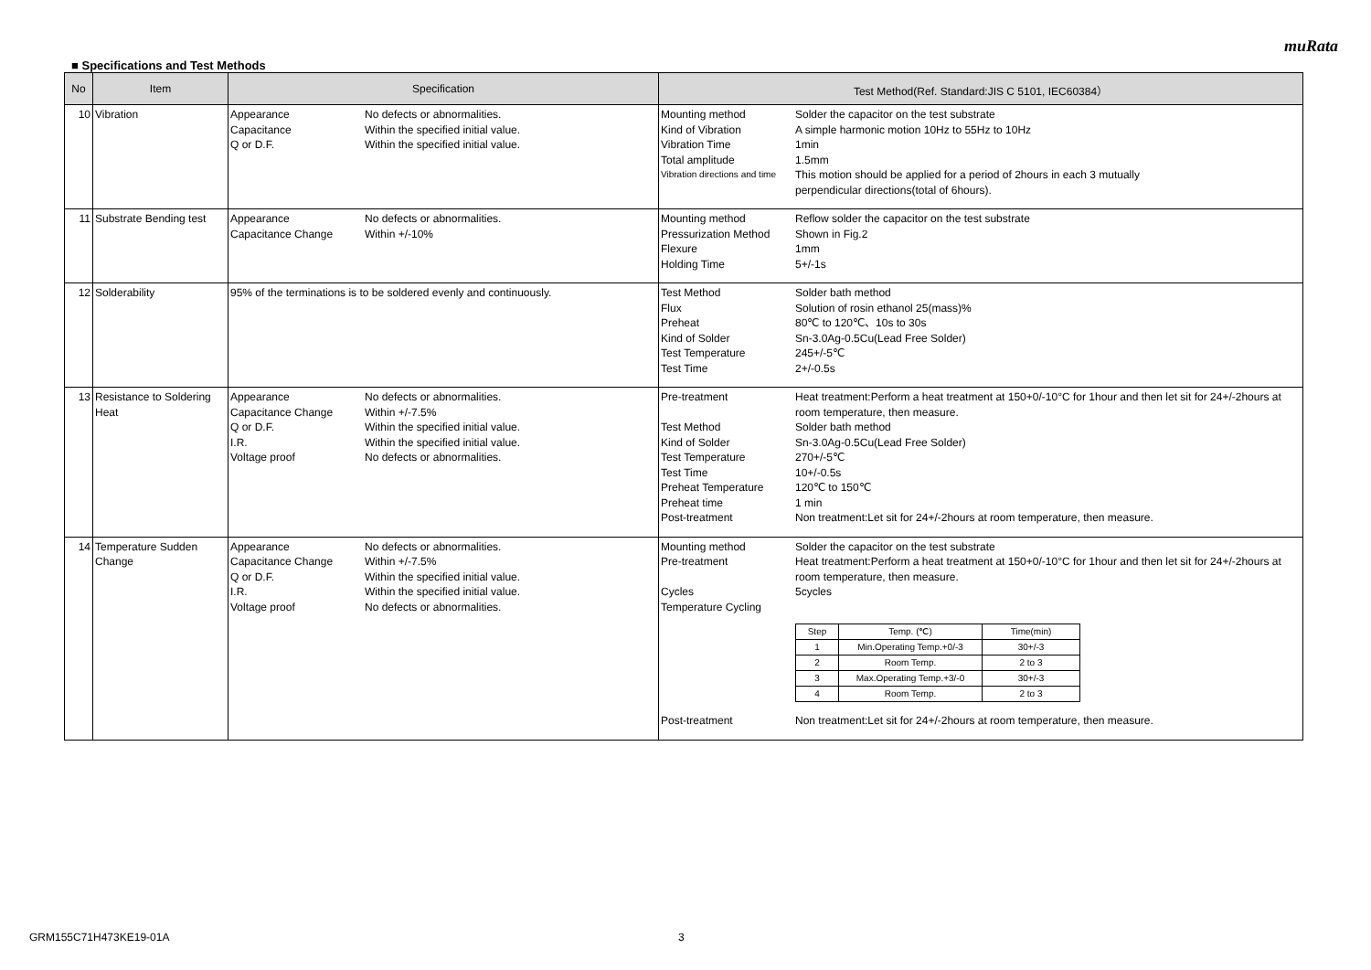muRata
■ Specifications and Test Methods
| No | Item | Specification | Test Method(Ref. Standard:JIS C 5101, IEC60384） |
| --- | --- | --- | --- |
| 10 | Vibration | Appearance No defects or abnormalities. Capacitance Within the specified initial value. Q or D.F. Within the specified initial value. | Mounting method Solder the capacitor on the test substrate Kind of Vibration A simple harmonic motion 10Hz to 55Hz to 10Hz Vibration Time 1min Total amplitude 1.5mm Vibration directions and time This motion should be applied for a period of 2hours in each 3 mutually perpendicular directions(total of 6hours). |
| 11 | Substrate Bending test | Appearance No defects or abnormalities. Capacitance Change Within +/-10% | Mounting method Reflow solder the capacitor on the test substrate Pressurization Method Shown in Fig.2 Flexure 1mm Holding Time 5+/-1s |
| 12 | Solderability | 95% of the terminations is to be soldered evenly and continuously. | Test Method Solder bath method Flux Solution of rosin ethanol 25(mass)% Preheat 80℃ to 120℃、10s to 30s Kind of Solder Sn-3.0Ag-0.5Cu(Lead Free Solder) Test Temperature 245+/-5℃ Test Time 2+/-0.5s |
| 13 | Resistance to Soldering Heat | Appearance No defects or abnormalities. Capacitance Change Within +/-7.5% Q or D.F. Within the specified initial value. I.R. Within the specified initial value. Voltage proof No defects or abnormalities. | Pre-treatment Heat treatment:Perform a heat treatment at 150+0/-10°C for 1hour and then let sit for 24+/-2hours at room temperature, then measure. Test Method Solder bath method Kind of Solder Sn-3.0Ag-0.5Cu(Lead Free Solder) Test Temperature 270+/-5℃ Test Time 10+/-0.5s Preheat Temperature 120℃ to 150℃ Preheat time 1 min Post-treatment Non treatment:Let sit for 24+/-2hours at room temperature, then measure. |
| 14 | Temperature Sudden Change | Appearance No defects or abnormalities. Capacitance Change Within +/-7.5% Q or D.F. Within the specified initial value. I.R. Within the specified initial value. Voltage proof No defects or abnormalities. | Mounting method Solder the capacitor on the test substrate Pre-treatment Heat treatment:Perform a heat treatment at 150+0/-10°C for 1hour and then let sit for 24+/-2hours at room temperature, then measure. Cycles 5cycles Temperature Cycling / Step / Temp. (℃) / Time(min) / / --- / --- / --- / / 1 / Min.Operating Temp.+0/-3 / 30+/-3 / / 2 / Room Temp. / 2 to 3 / / 3 / Max.Operating Temp.+3/-0 / 30+/-3 / / 4 / Room Temp. / 2 to 3 / Post-treatment Non treatment:Let sit for 24+/-2hours at room temperature, then measure. |
GRM155C71H473KE19-01A 3